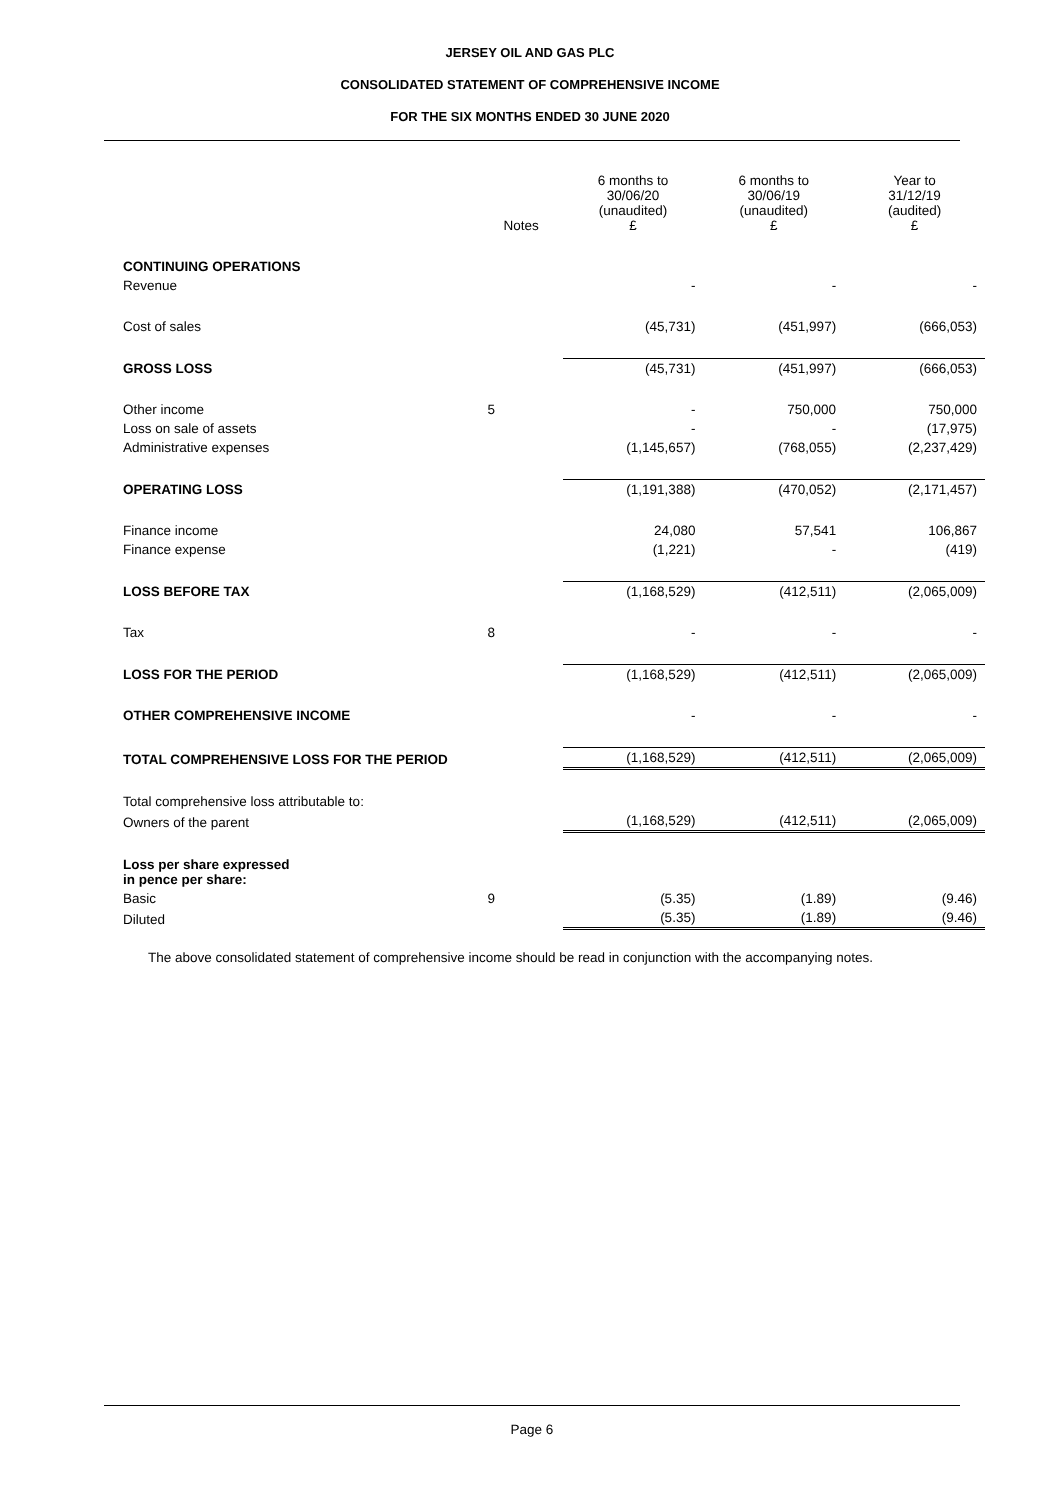JERSEY OIL AND GAS PLC
CONSOLIDATED STATEMENT OF COMPREHENSIVE INCOME
FOR THE SIX MONTHS ENDED 30 JUNE 2020
| | Notes | 6 months to 30/06/20 (unaudited) £ | 6 months to 30/06/19 (unaudited) £ | Year to 31/12/19 (audited) £ |
| --- | --- | --- | --- | --- |
| CONTINUING OPERATIONS | | | | |
| Revenue | | - | - | - |
| Cost of sales | | (45,731) | (451,997) | (666,053) |
| GROSS LOSS | | (45,731) | (451,997) | (666,053) |
| Other income | 5 | - | 750,000 | 750,000 |
| Loss on sale of assets | | - | - | (17,975) |
| Administrative expenses | | (1,145,657) | (768,055) | (2,237,429) |
| OPERATING LOSS | | (1,191,388) | (470,052) | (2,171,457) |
| Finance income | | 24,080 | 57,541 | 106,867 |
| Finance expense | | (1,221) | - | (419) |
| LOSS BEFORE TAX | | (1,168,529) | (412,511) | (2,065,009) |
| Tax | 8 | - | - | - |
| LOSS FOR THE PERIOD | | (1,168,529) | (412,511) | (2,065,009) |
| OTHER COMPREHENSIVE INCOME | | - | - | - |
| TOTAL COMPREHENSIVE LOSS FOR THE PERIOD | | (1,168,529) | (412,511) | (2,065,009) |
| Total comprehensive loss attributable to: | | | | |
| Owners of the parent | | (1,168,529) | (412,511) | (2,065,009) |
| Loss per share expressed in pence per share: | | | | |
| Basic | 9 | (5.35) | (1.89) | (9.46) |
| Diluted | | (5.35) | (1.89) | (9.46) |
The above consolidated statement of comprehensive income should be read in conjunction with the accompanying notes.
Page 6